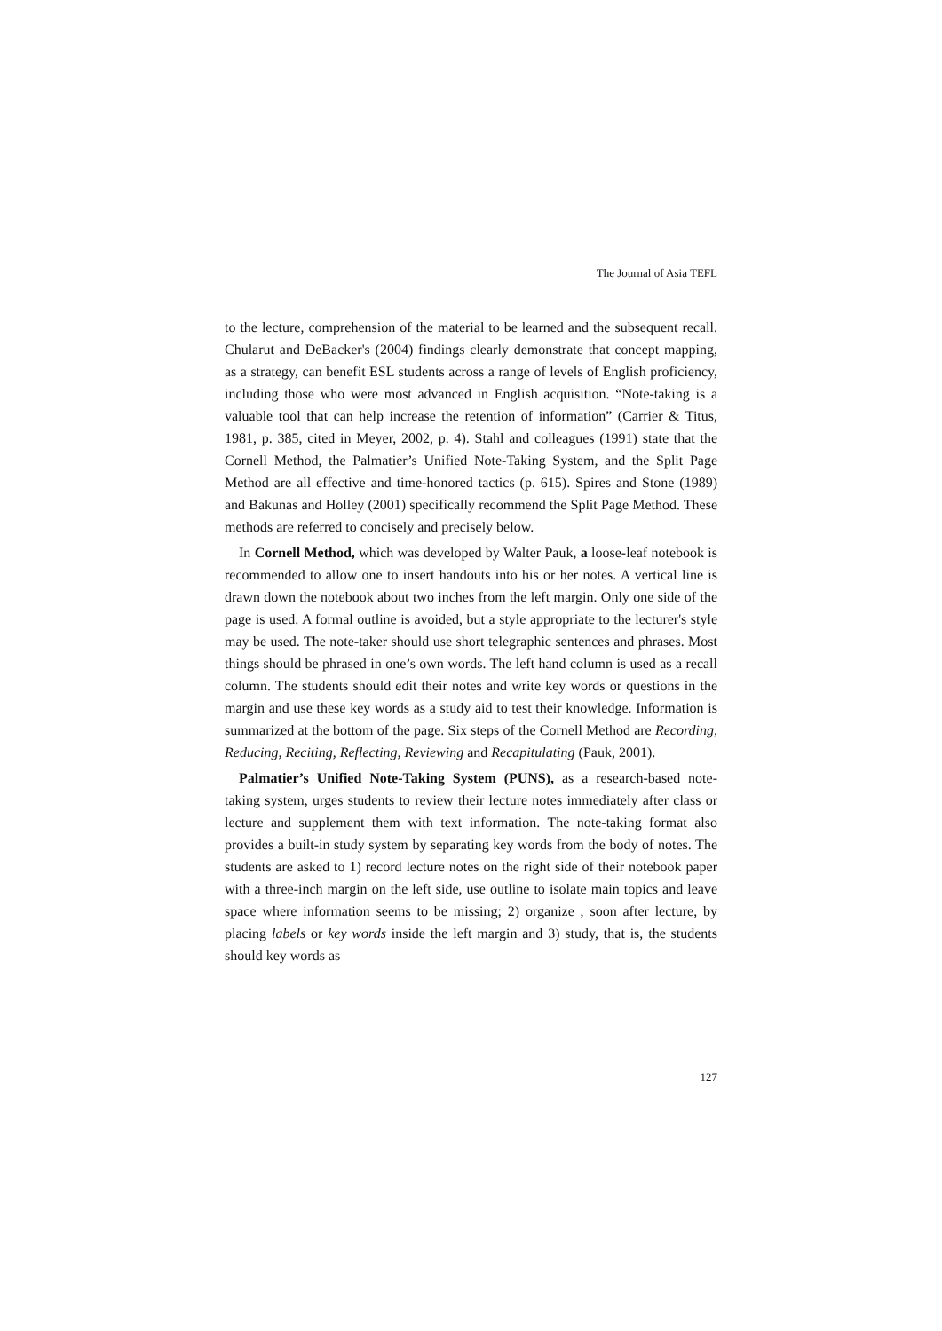The Journal of Asia TEFL
to the lecture, comprehension of the material to be learned and the subsequent recall. Chularut and DeBacker's (2004) findings clearly demonstrate that concept mapping, as a strategy, can benefit ESL students across a range of levels of English proficiency, including those who were most advanced in English acquisition. “Note-taking is a valuable tool that can help increase the retention of information” (Carrier & Titus, 1981, p. 385, cited in Meyer, 2002, p. 4). Stahl and colleagues (1991) state that the Cornell Method, the Palmatier’s Unified Note-Taking System, and the Split Page Method are all effective and time-honored tactics (p. 615). Spires and Stone (1989) and Bakunas and Holley (2001) specifically recommend the Split Page Method. These methods are referred to concisely and precisely below.
In Cornell Method, which was developed by Walter Pauk, a loose-leaf notebook is recommended to allow one to insert handouts into his or her notes. A vertical line is drawn down the notebook about two inches from the left margin. Only one side of the page is used. A formal outline is avoided, but a style appropriate to the lecturer's style may be used. The note-taker should use short telegraphic sentences and phrases. Most things should be phrased in one’s own words. The left hand column is used as a recall column. The students should edit their notes and write key words or questions in the margin and use these key words as a study aid to test their knowledge. Information is summarized at the bottom of the page. Six steps of the Cornell Method are Recording, Reducing, Reciting, Reflecting, Reviewing and Recapitulating (Pauk, 2001).
Palmatier’s Unified Note-Taking System (PUNS), as a research-based note-taking system, urges students to review their lecture notes immediately after class or lecture and supplement them with text information. The note-taking format also provides a built-in study system by separating key words from the body of notes. The students are asked to 1) record lecture notes on the right side of their notebook paper with a three-inch margin on the left side, use outline to isolate main topics and leave space where information seems to be missing; 2) organize , soon after lecture, by placing labels or key words inside the left margin and 3) study, that is, the students should key words as
127